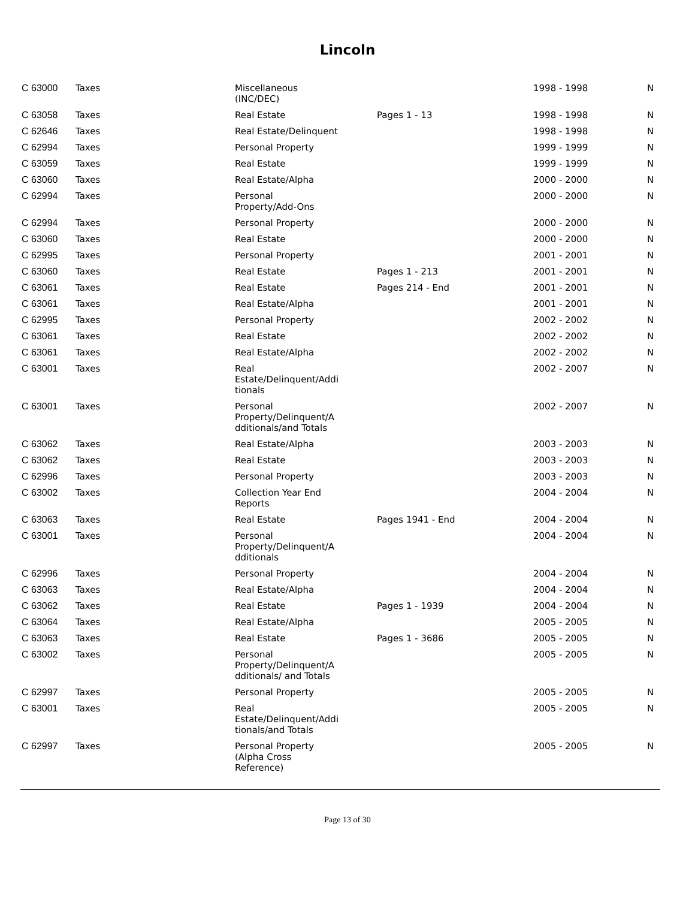Lincoln
| C 63000 | Taxes | Miscellaneous (INC/DEC) | | 1998 - 1998 | N |
| C 63058 | Taxes | Real Estate | Pages 1 - 13 | 1998 - 1998 | N |
| C 62646 | Taxes | Real Estate/Delinquent | | 1998 - 1998 | N |
| C 62994 | Taxes | Personal Property | | 1999 - 1999 | N |
| C 63059 | Taxes | Real Estate | | 1999 - 1999 | N |
| C 63060 | Taxes | Real Estate/Alpha | | 2000 - 2000 | N |
| C 62994 | Taxes | Personal Property/Add-Ons | | 2000 - 2000 | N |
| C 62994 | Taxes | Personal Property | | 2000 - 2000 | N |
| C 63060 | Taxes | Real Estate | | 2000 - 2000 | N |
| C 62995 | Taxes | Personal Property | | 2001 - 2001 | N |
| C 63060 | Taxes | Real Estate | Pages 1 - 213 | 2001 - 2001 | N |
| C 63061 | Taxes | Real Estate | Pages 214 - End | 2001 - 2001 | N |
| C 63061 | Taxes | Real Estate/Alpha | | 2001 - 2001 | N |
| C 62995 | Taxes | Personal Property | | 2002 - 2002 | N |
| C 63061 | Taxes | Real Estate | | 2002 - 2002 | N |
| C 63061 | Taxes | Real Estate/Alpha | | 2002 - 2002 | N |
| C 63001 | Taxes | Real Estate/Delinquent/Addi tionals | | 2002 - 2007 | N |
| C 63001 | Taxes | Personal Property/Delinquent/A dditionals/and Totals | | 2002 - 2007 | N |
| C 63062 | Taxes | Real Estate/Alpha | | 2003 - 2003 | N |
| C 63062 | Taxes | Real Estate | | 2003 - 2003 | N |
| C 62996 | Taxes | Personal Property | | 2003 - 2003 | N |
| C 63002 | Taxes | Collection Year End Reports | | 2004 - 2004 | N |
| C 63063 | Taxes | Real Estate | Pages 1941 - End | 2004 - 2004 | N |
| C 63001 | Taxes | Personal Property/Delinquent/A dditionals | | 2004 - 2004 | N |
| C 62996 | Taxes | Personal Property | | 2004 - 2004 | N |
| C 63063 | Taxes | Real Estate/Alpha | | 2004 - 2004 | N |
| C 63062 | Taxes | Real Estate | Pages 1 - 1939 | 2004 - 2004 | N |
| C 63064 | Taxes | Real Estate/Alpha | | 2005 - 2005 | N |
| C 63063 | Taxes | Real Estate | Pages 1 - 3686 | 2005 - 2005 | N |
| C 63002 | Taxes | Personal Property/Delinquent/A dditionals/ and Totals | | 2005 - 2005 | N |
| C 62997 | Taxes | Personal Property | | 2005 - 2005 | N |
| C 63001 | Taxes | Real Estate/Delinquent/Addi tionals/and Totals | | 2005 - 2005 | N |
| C 62997 | Taxes | Personal Property (Alpha Cross Reference) | | 2005 - 2005 | N |
Page 13 of 30